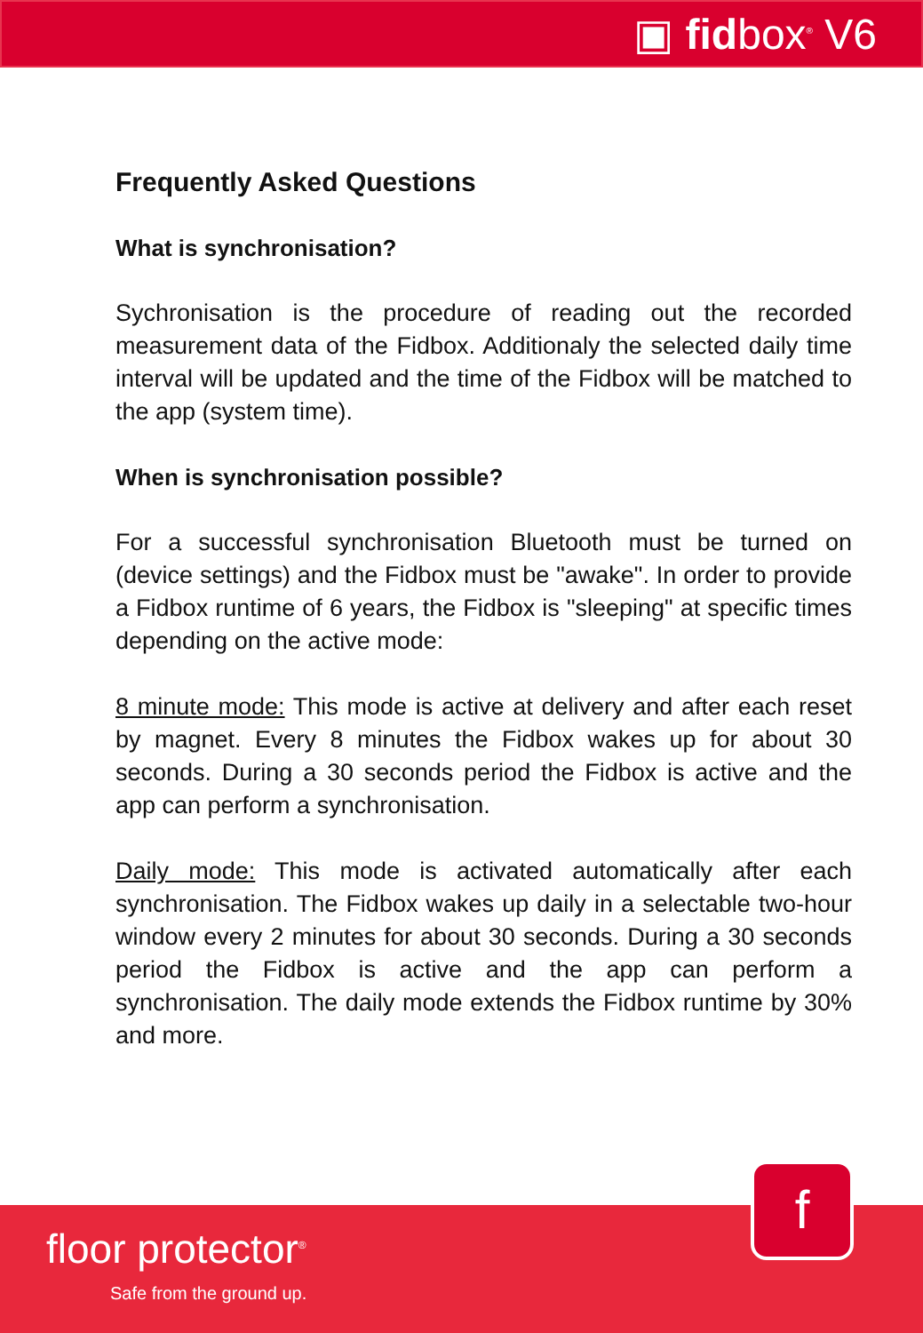▣ fidbox<sup>®</sup> V6
Frequently Asked Questions
What is synchronisation?
Sychronisation is the procedure of reading out the recorded measurement data of the Fidbox. Additionaly the selected daily time interval will be updated and the time of the Fidbox will be matched to the app (system time).
When is synchronisation possible?
For a successful synchronisation Bluetooth must be turned on (device settings) and the Fidbox must be "awake". In order to provide a Fidbox runtime of 6 years, the Fidbox is "sleeping" at specific times depending on the active mode:
8 minute mode: This mode is active at delivery and after each reset by magnet. Every 8 minutes the Fidbox wakes up for about 30 seconds. During a 30 seconds period the Fidbox is active and the app can perform a synchronisation.
Daily mode: This mode is activated automatically after each synchronisation. The Fidbox wakes up daily in a selectable two-hour window every 2 minutes for about 30 seconds. During a 30 seconds period the Fidbox is active and the app can perform a synchronisation. The daily mode extends the Fidbox runtime by 30% and more.
f
floor protector<sup>®</sup>
Safe from the ground up.